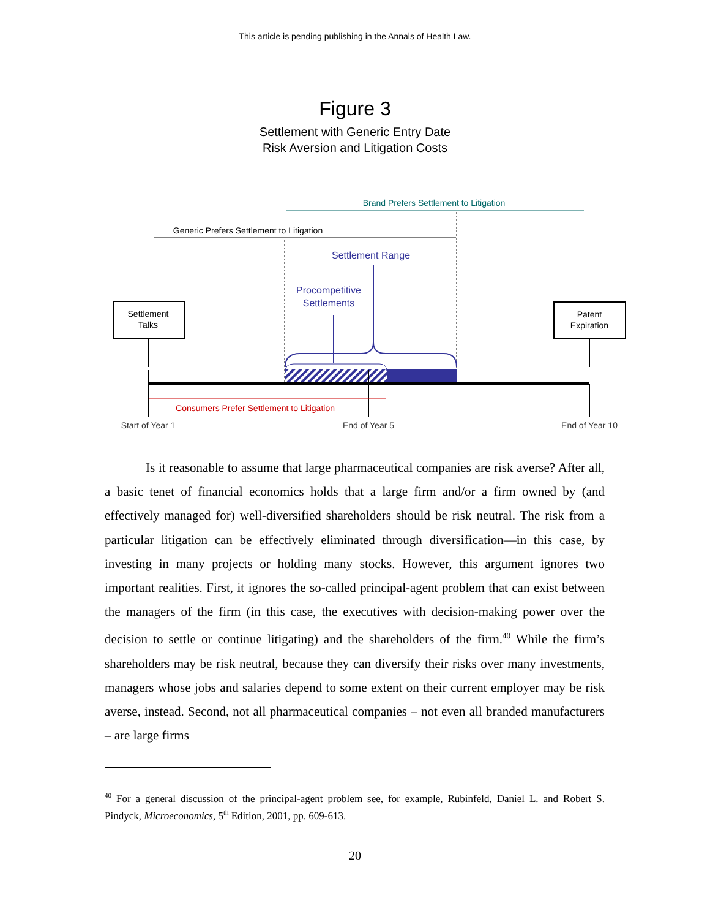This article is pending publishing in the Annals of Health Law.
Figure 3
Settlement with Generic Entry Date
Risk Aversion and Litigation Costs
Brand Prefers Settlement to Litigation
Generic Prefers Settlement to Litigation
Settlement Range
Procompetitive
Settlements
Settlement
Talks
Patent
Expiration
Consumers Prefer Settlement to Litigation
Start of Year 1
End of Year 5
End of Year 10
Is it reasonable to assume that large pharmaceutical companies are risk averse? After all, a basic tenet of financial economics holds that a large firm and/or a firm owned by (and effectively managed for) well-diversified shareholders should be risk neutral. The risk from a particular litigation can be effectively eliminated through diversification—in this case, by investing in many projects or holding many stocks. However, this argument ignores two important realities. First, it ignores the so-called principal-agent problem that can exist between the managers of the firm (in this case, the executives with decision-making power over the decision to settle or continue litigating) and the shareholders of the firm.<sup>40</sup> While the firm’s shareholders may be risk neutral, because they can diversify their risks over many investments, managers whose jobs and salaries depend to some extent on their current employer may be risk averse, instead. Second, not all pharmaceutical companies – not even all branded manufacturers – are large firms
<sup>40</sup> For a general discussion of the principal-agent problem see, for example, Rubinfeld, Daniel L. and Robert S. Pindyck, Microeconomics, 5<sup>th</sup> Edition, 2001, pp. 609-613.
20